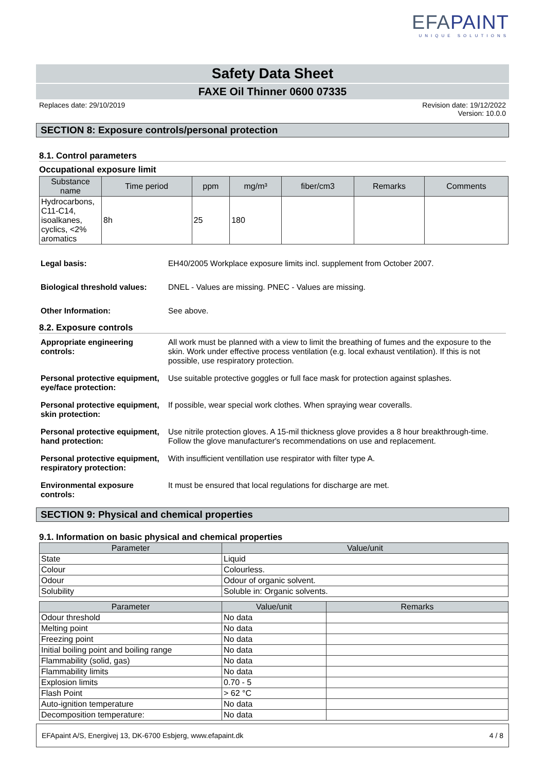EFAPAINT
UNIQUE SOLUTIONS
Safety Data Sheet
FAXE Oil Thinner 0600 07335
Replaces date: 29/10/2019 Revision date: 19/12/2022
Version: 10.0.0
SECTION 8: Exposure controls/personal protection
8.1. Control parameters
Occupational exposure limit
| Substance name | Time period | ppm | mg/m³ | fiber/cm3 | Remarks | Comments |
| --- | --- | --- | --- | --- | --- | --- |
| Hydrocarbons, C11-C14, isoalkanes, cyclics, <2% aromatics | 8h | 25 | 180 | | | |
Legal basis: EH40/2005 Workplace exposure limits incl. supplement from October 2007.
Biological threshold values:
DNEL - Values are missing. PNEC - Values are missing.
Other Information: See above.
8.2. Exposure controls
Appropriate engineering controls:
All work must be planned with a view to limit the breathing of fumes and the exposure to the skin. Work under effective process ventilation (e.g. local exhaust ventilation). If this is not possible, use respiratory protection.
Personal protective equipment, eye/face protection:
Use suitable protective goggles or full face mask for protection against splashes.
Personal protective equipment, skin protection:
If possible, wear special work clothes. When spraying wear coveralls.
Personal protective equipment, hand protection:
Use nitrile protection gloves. A 15-mil thickness glove provides a 8 hour breakthrough-time. Follow the glove manufacturer's recommendations on use and replacement.
Personal protective equipment, respiratory protection:
With insufficient ventillation use respirator with filter type A.
Environmental exposure controls:
It must be ensured that local regulations for discharge are met.
SECTION 9: Physical and chemical properties
9.1. Information on basic physical and chemical properties
| Parameter | Value/unit |
| --- | --- |
| State | Liquid |
| Colour | Colourless. |
| Odour | Odour of organic solvent. |
| Solubility | Soluble in: Organic solvents. |
| Parameter | Value/unit | Remarks |
| --- | --- | --- |
| Odour threshold | No data | |
| Melting point | No data | |
| Freezing point | No data | |
| Initial boiling point and boiling range | No data | |
| Flammability (solid, gas) | No data | |
| Flammability limits | No data | |
| Explosion limits | 0.70 - 5 | |
| Flash Point | > 62 °C | |
| Auto-ignition temperature | No data | |
| Decomposition temperature: | No data | |
EFApaint A/S, Energivej 13, DK-6700 Esbjerg, www.efapaint.dk
4 / 8